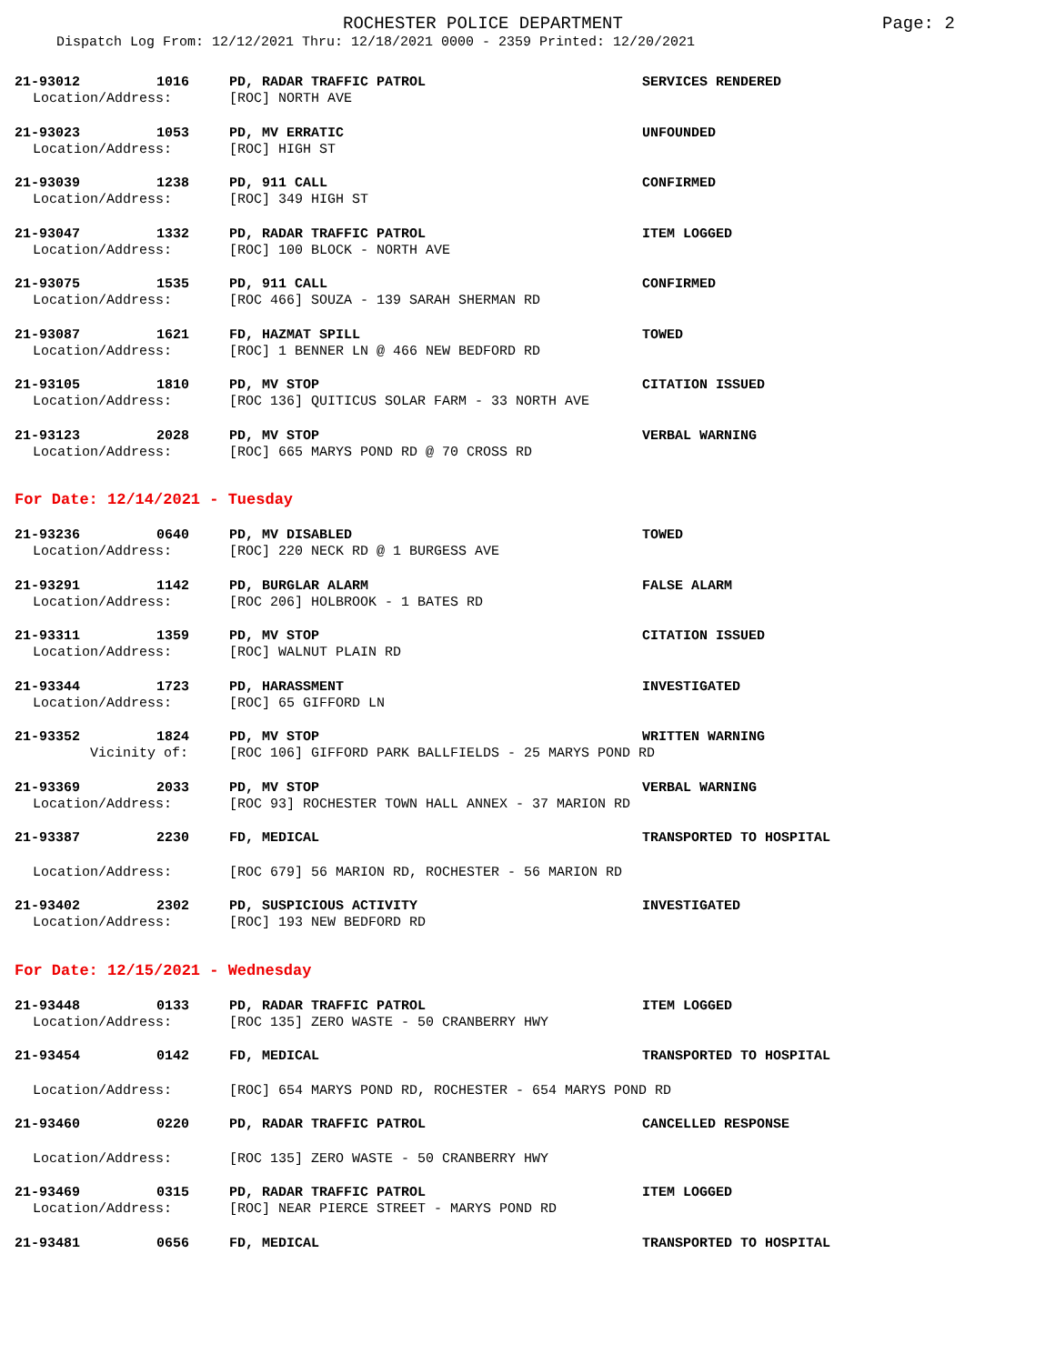ROCHESTER POLICE DEPARTMENT Page: 2
Dispatch Log From: 12/12/2021 Thru: 12/18/2021 0000 - 2359 Printed: 12/20/2021
21-93012
1016
PD, RADAR TRAFFIC PATROL
SERVICES RENDERED
Location/Address:
[ROC] NORTH AVE
21-93023
1053
PD, MV ERRATIC
UNFOUNDED
Location/Address:
[ROC] HIGH ST
21-93039
1238
PD, 911 CALL
CONFIRMED
Location/Address:
[ROC] 349 HIGH ST
21-93047
1332
PD, RADAR TRAFFIC PATROL
ITEM LOGGED
Location/Address:
[ROC] 100 BLOCK - NORTH AVE
21-93075
1535
PD, 911 CALL
CONFIRMED
Location/Address:
[ROC 466] SOUZA - 139 SARAH SHERMAN RD
21-93087
1621
FD, HAZMAT SPILL
TOWED
Location/Address:
[ROC] 1 BENNER LN @ 466 NEW BEDFORD RD
21-93105
1810
PD, MV STOP
CITATION ISSUED
Location/Address:
[ROC 136] QUITICUS SOLAR FARM - 33 NORTH AVE
21-93123
2028
PD, MV STOP
VERBAL WARNING
Location/Address:
[ROC] 665 MARYS POND RD @ 70 CROSS RD
For Date: 12/14/2021 - Tuesday
21-93236
0640
PD, MV DISABLED
TOWED
Location/Address:
[ROC] 220 NECK RD @ 1 BURGESS AVE
21-93291
1142
PD, BURGLAR ALARM
FALSE ALARM
Location/Address:
[ROC 206] HOLBROOK - 1 BATES RD
21-93311
1359
PD, MV STOP
CITATION ISSUED
Location/Address:
[ROC] WALNUT PLAIN RD
21-93344
1723
PD, HARASSMENT
INVESTIGATED
Location/Address:
[ROC] 65 GIFFORD LN
21-93352
1824
PD, MV STOP
WRITTEN WARNING
Vicinity of:
[ROC 106] GIFFORD PARK BALLFIELDS - 25 MARYS POND RD
21-93369
2033
PD, MV STOP
VERBAL WARNING
Location/Address:
[ROC 93] ROCHESTER TOWN HALL ANNEX - 37 MARION RD
21-93387
2230
FD, MEDICAL
TRANSPORTED TO HOSPITAL
Location/Address:
[ROC 679] 56 MARION RD, ROCHESTER - 56 MARION RD
21-93402
2302
PD, SUSPICIOUS ACTIVITY
INVESTIGATED
Location/Address:
[ROC] 193 NEW BEDFORD RD
For Date: 12/15/2021 - Wednesday
21-93448
0133
PD, RADAR TRAFFIC PATROL
ITEM LOGGED
Location/Address:
[ROC 135] ZERO WASTE - 50 CRANBERRY HWY
21-93454
0142
FD, MEDICAL
TRANSPORTED TO HOSPITAL
Location/Address:
[ROC] 654 MARYS POND RD, ROCHESTER - 654 MARYS POND RD
21-93460
0220
PD, RADAR TRAFFIC PATROL
CANCELLED RESPONSE
Location/Address:
[ROC 135] ZERO WASTE - 50 CRANBERRY HWY
21-93469
0315
PD, RADAR TRAFFIC PATROL
ITEM LOGGED
Location/Address:
[ROC] NEAR PIERCE STREET - MARYS POND RD
21-93481
0656
FD, MEDICAL
TRANSPORTED TO HOSPITAL